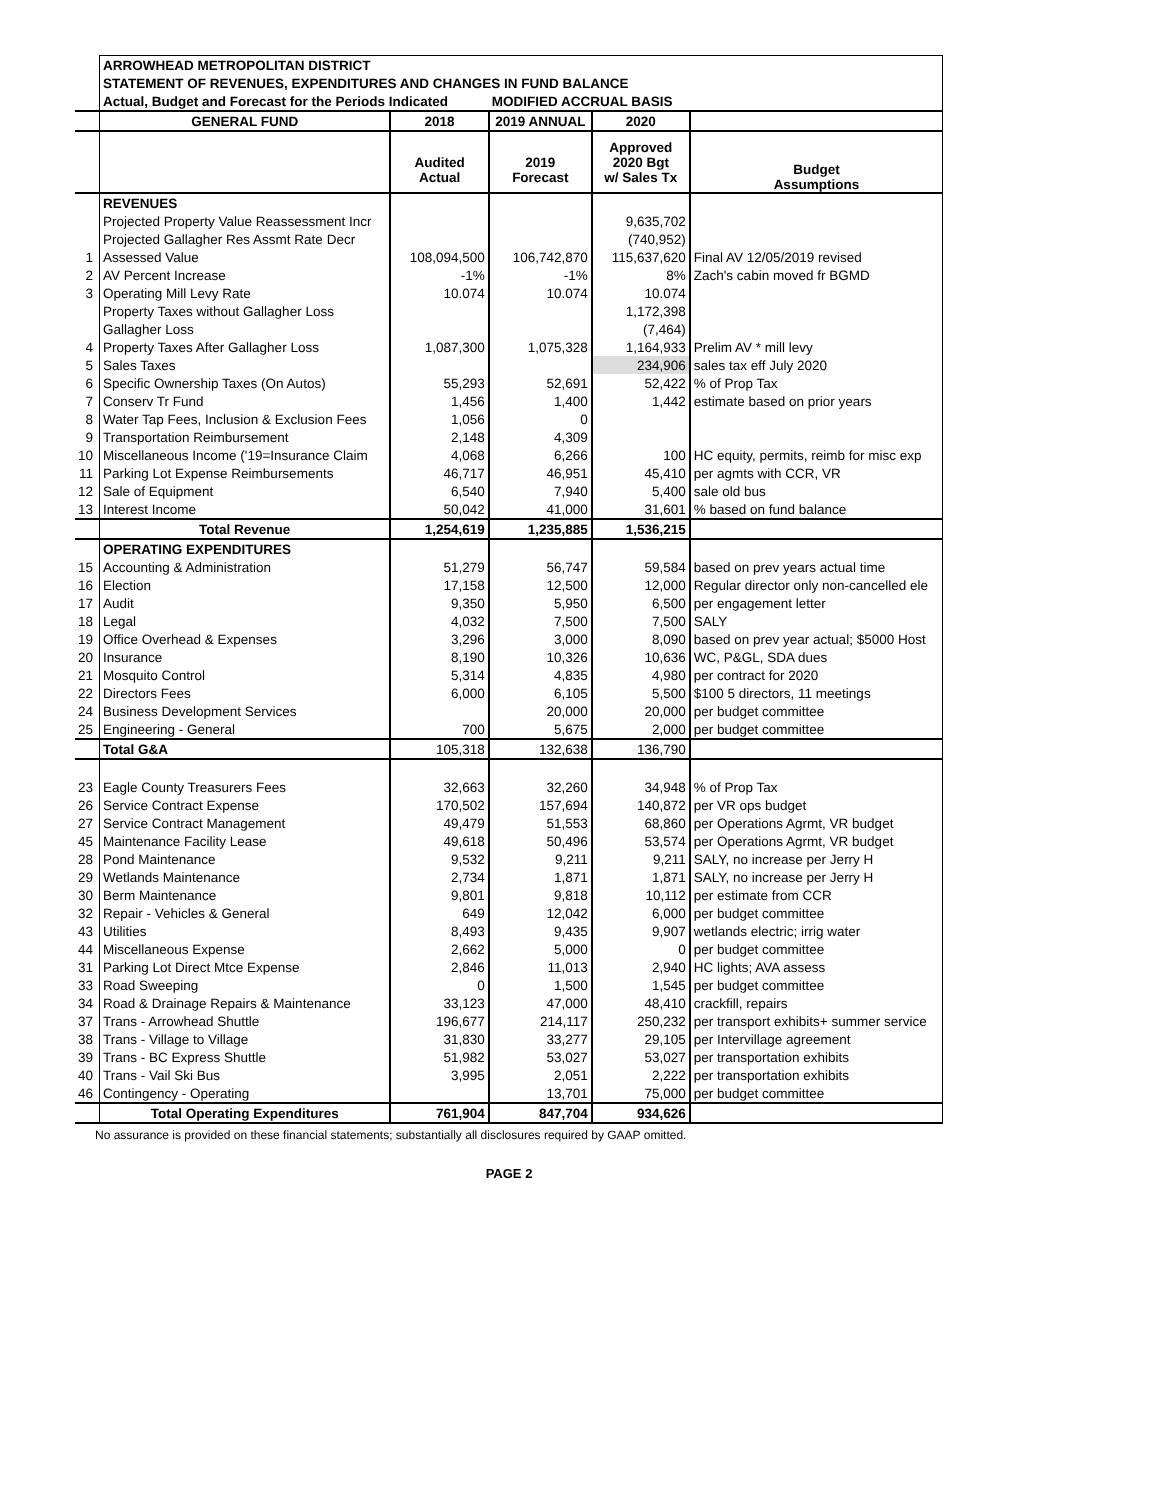| | ARROWHEAD METROPOLITAN DISTRICT | | | | |
| | STATEMENT OF REVENUES, EXPENDITURES AND CHANGES IN FUND BALANCE | | | | |
| | Actual, Budget and Forecast for the Periods Indicated | | MODIFIED ACCRUAL BASIS | | |
| | GENERAL FUND | 2018 | 2019 ANNUAL | 2020 | |
| | | Audited Actual | 2019 Forecast | Approved 2020 Bgt w/ Sales Tx | Budget Assumptions |
| | REVENUES | | | | |
| | Projected Property Value Reassessment Incr | | | 9,635,702 | |
| | Projected Gallagher Res Assmt Rate Decr | | | (740,952) | |
| 1 | Assessed Value | 108,094,500 | 106,742,870 | 115,637,620 | Final AV 12/05/2019 revised |
| 2 | AV Percent Increase | -1% | -1% | 8% | Zach's cabin moved fr BGMD |
| 3 | Operating Mill Levy Rate | 10.074 | 10.074 | 10.074 | |
| | Property Taxes without Gallagher Loss | | | 1,172,398 | |
| | Gallagher Loss | | | (7,464) | |
| 4 | Property Taxes After Gallagher Loss | 1,087,300 | 1,075,328 | 1,164,933 | Prelim AV * mill levy |
| 5 | Sales Taxes | | | 234,906 | sales tax eff July 2020 |
| 6 | Specific Ownership Taxes (On Autos) | 55,293 | 52,691 | 52,422 | % of Prop Tax |
| 7 | Conserv Tr Fund | 1,456 | 1,400 | 1,442 | estimate based on prior years |
| 8 | Water Tap Fees, Inclusion & Exclusion Fees | 1,056 | 0 | | |
| 9 | Transportation Reimbursement | 2,148 | 4,309 | | |
| 10 | Miscellaneous Income ('19=Insurance Claim | 4,068 | 6,266 | 100 | HC equity, permits, reimb for misc exp |
| 11 | Parking Lot Expense Reimbursements | 46,717 | 46,951 | 45,410 | per agmts with CCR, VR |
| 12 | Sale of Equipment | 6,540 | 7,940 | 5,400 | sale old bus |
| 13 | Interest Income | 50,042 | 41,000 | 31,601 | % based on fund balance |
| | Total Revenue | 1,254,619 | 1,235,885 | 1,536,215 | |
| | OPERATING EXPENDITURES | | | | |
| 15 | Accounting & Administration | 51,279 | 56,747 | 59,584 | based on prev years actual time |
| 16 | Election | 17,158 | 12,500 | 12,000 | Regular director only non-cancelled ele |
| 17 | Audit | 9,350 | 5,950 | 6,500 | per engagement letter |
| 18 | Legal | 4,032 | 7,500 | 7,500 | SALY |
| 19 | Office Overhead & Expenses | 3,296 | 3,000 | 8,090 | based on prev year actual; $5000 Host |
| 20 | Insurance | 8,190 | 10,326 | 10,636 | WC, P&GL, SDA dues |
| 21 | Mosquito Control | 5,314 | 4,835 | 4,980 | per contract for 2020 |
| 22 | Directors Fees | 6,000 | 6,105 | 5,500 | $100 5 directors, 11 meetings |
| 24 | Business Development Services | | 20,000 | 20,000 | per budget committee |
| 25 | Engineering - General | 700 | 5,675 | 2,000 | per budget committee |
| | Total G&A | 105,318 | 132,638 | 136,790 | |
| 23 | Eagle County Treasurers Fees | 32,663 | 32,260 | 34,948 | % of Prop Tax |
| 26 | Service Contract Expense | 170,502 | 157,694 | 140,872 | per VR ops budget |
| 27 | Service Contract Management | 49,479 | 51,553 | 68,860 | per Operations Agrmt, VR budget |
| 45 | Maintenance Facility Lease | 49,618 | 50,496 | 53,574 | per Operations Agrmt, VR budget |
| 28 | Pond Maintenance | 9,532 | 9,211 | 9,211 | SALY, no increase per Jerry H |
| 29 | Wetlands Maintenance | 2,734 | 1,871 | 1,871 | SALY, no increase per Jerry H |
| 30 | Berm Maintenance | 9,801 | 9,818 | 10,112 | per estimate from CCR |
| 32 | Repair - Vehicles & General | 649 | 12,042 | 6,000 | per budget committee |
| 43 | Utilities | 8,493 | 9,435 | 9,907 | wetlands electric; irrig water |
| 44 | Miscellaneous Expense | 2,662 | 5,000 | 0 | per budget committee |
| 31 | Parking Lot Direct Mtce Expense | 2,846 | 11,013 | 2,940 | HC lights; AVA assess |
| 33 | Road Sweeping | 0 | 1,500 | 1,545 | per budget committee |
| 34 | Road & Drainage Repairs & Maintenance | 33,123 | 47,000 | 48,410 | crackfill, repairs |
| 37 | Trans - Arrowhead Shuttle | 196,677 | 214,117 | 250,232 | per transport exhibits+ summer service |
| 38 | Trans - Village to Village | 31,830 | 33,277 | 29,105 | per Intervillage agreement |
| 39 | Trans - BC Express Shuttle | 51,982 | 53,027 | 53,027 | per transportation exhibits |
| 40 | Trans - Vail Ski Bus | 3,995 | 2,051 | 2,222 | per transportation exhibits |
| 46 | Contingency - Operating | | 13,701 | 75,000 | per budget committee |
| | Total Operating Expenditures | 761,904 | 847,704 | 934,626 | |
No assurance is provided on these financial statements; substantially all disclosures required by GAAP omitted.
PAGE 2